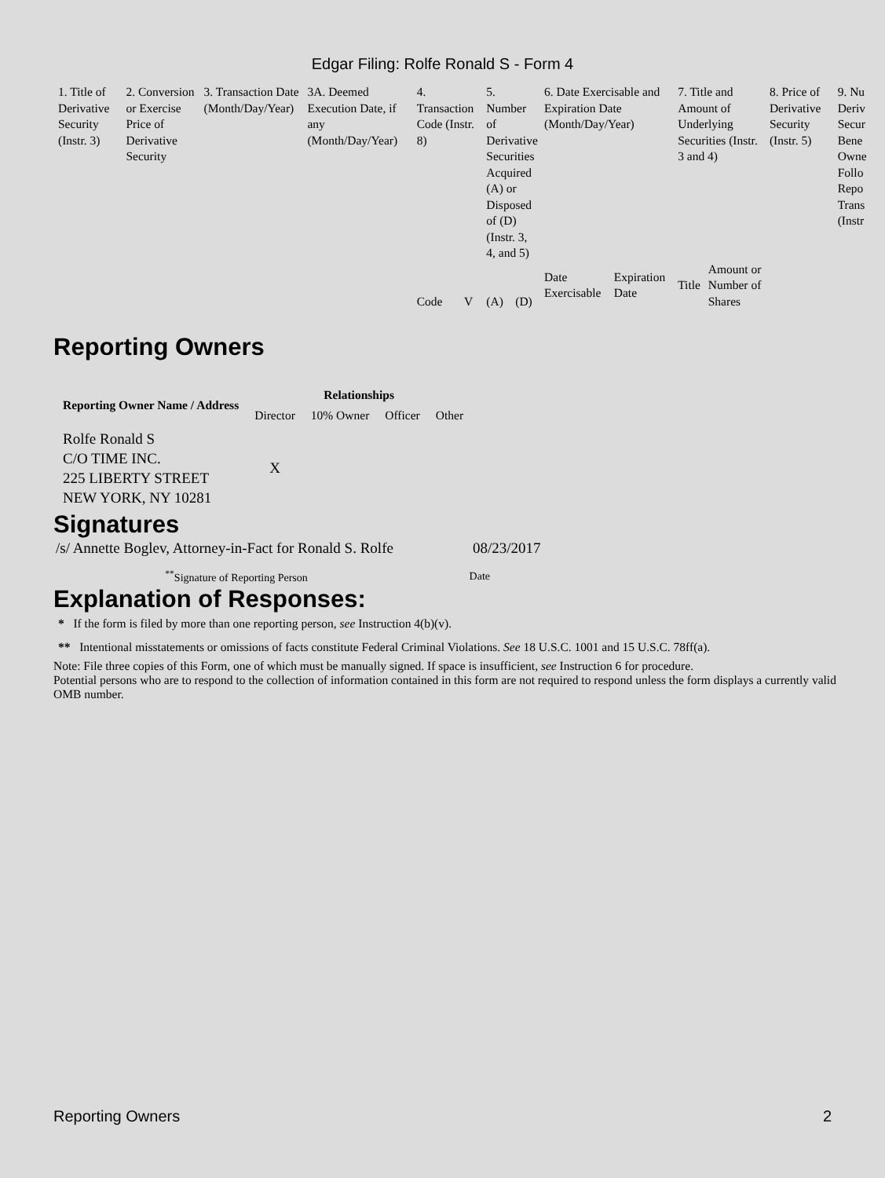Edgar Filing: Rolfe Ronald S - Form 4
| 1. Title of Derivative Security (Instr. 3) | 2. Conversion or Exercise Price of Derivative Security | 3. Transaction Date (Month/Day/Year) | 3A. Deemed Execution Date, if any (Month/Day/Year) | 4. Transaction Code (Instr. 8) | | 5. Number of Derivative Securities Acquired (A) or Disposed of (D) (Instr. 3, 4, and 5) | | 6. Date Exercisable and Expiration Date (Month/Day/Year) | | 7. Title and Amount of Underlying Securities (Instr. 3 and 4) | | 8. Price of Derivative Security (Instr. 5) | 9. Nu Deriv Secur Bene Owne Follo Repo Trans (Instr |
| | | | | Code | V | (A) | (D) | Date Exercisable | Expiration Date | Title | Amount or Number of Shares | | |
Reporting Owners
| Reporting Owner Name / Address | Relationships | | | |
| --- | --- | --- | --- | --- |
| | Director | 10% Owner | Officer | Other |
| Rolfe Ronald S C/O TIME INC. 225 LIBERTY STREET NEW YORK, NY 10281 | X | | | |
Signatures
| /s/ Annette Boglev, Attorney-in-Fact for Ronald S. Rolfe | 08/23/2017 |
| <sup>**</sup> Signature of Reporting Person | Date |
Explanation of Responses:
* If the form is filed by more than one reporting person, see Instruction 4(b)(v).
** Intentional misstatements or omissions of facts constitute Federal Criminal Violations. See 18 U.S.C. 1001 and 15 U.S.C. 78ff(a).
Note: File three copies of this Form, one of which must be manually signed. If space is insufficient, see Instruction 6 for procedure.
Potential persons who are to respond to the collection of information contained in this form are not required to respond unless the form displays a currently valid OMB number.
Reporting Owners 2